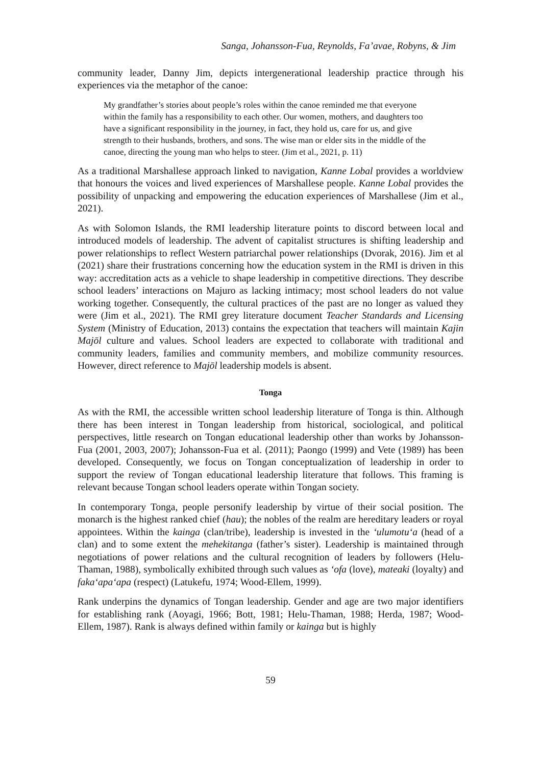Sanga, Johansson-Fua, Reynolds, Fa’avae, Robyns, & Jim
community leader, Danny Jim, depicts intergenerational leadership practice through his experiences via the metaphor of the canoe:
My grandfather’s stories about people’s roles within the canoe reminded me that everyone within the family has a responsibility to each other. Our women, mothers, and daughters too have a significant responsibility in the journey, in fact, they hold us, care for us, and give strength to their husbands, brothers, and sons. The wise man or elder sits in the middle of the canoe, directing the young man who helps to steer. (Jim et al., 2021, p. 11)
As a traditional Marshallese approach linked to navigation, Kanne Lobal provides a worldview that honours the voices and lived experiences of Marshallese people. Kanne Lobal provides the possibility of unpacking and empowering the education experiences of Marshallese (Jim et al., 2021).
As with Solomon Islands, the RMI leadership literature points to discord between local and introduced models of leadership. The advent of capitalist structures is shifting leadership and power relationships to reflect Western patriarchal power relationships (Dvorak, 2016). Jim et al (2021) share their frustrations concerning how the education system in the RMI is driven in this way: accreditation acts as a vehicle to shape leadership in competitive directions. They describe school leaders’ interactions on Majuro as lacking intimacy; most school leaders do not value working together. Consequently, the cultural practices of the past are no longer as valued they were (Jim et al., 2021). The RMI grey literature document Teacher Standards and Licensing System (Ministry of Education, 2013) contains the expectation that teachers will maintain Kajin Majōl culture and values. School leaders are expected to collaborate with traditional and community leaders, families and community members, and mobilize community resources. However, direct reference to Majōl leadership models is absent.
Tonga
As with the RMI, the accessible written school leadership literature of Tonga is thin. Although there has been interest in Tongan leadership from historical, sociological, and political perspectives, little research on Tongan educational leadership other than works by Johansson-Fua (2001, 2003, 2007); Johansson-Fua et al. (2011); Paongo (1999) and Vete (1989) has been developed. Consequently, we focus on Tongan conceptualization of leadership in order to support the review of Tongan educational leadership literature that follows. This framing is relevant because Tongan school leaders operate within Tongan society.
In contemporary Tonga, people personify leadership by virtue of their social position. The monarch is the highest ranked chief (hau); the nobles of the realm are hereditary leaders or royal appointees. Within the kainga (clan/tribe), leadership is invested in the ‘ulumotu‘a (head of a clan) and to some extent the mehekitanga (father’s sister). Leadership is maintained through negotiations of power relations and the cultural recognition of leaders by followers (Helu-Thaman, 1988), symbolically exhibited through such values as ‘ofa (love), mateaki (loyalty) and faka‘apa‘apa (respect) (Latukefu, 1974; Wood-Ellem, 1999).
Rank underpins the dynamics of Tongan leadership. Gender and age are two major identifiers for establishing rank (Aoyagi, 1966; Bott, 1981; Helu-Thaman, 1988; Herda, 1987; Wood-Ellem, 1987). Rank is always defined within family or kainga but is highly
59